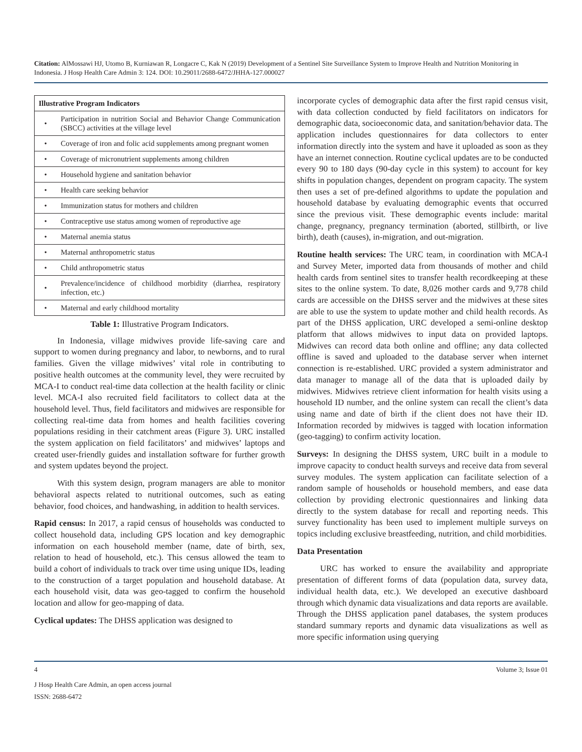Citation: AlMossawi HJ, Utomo B, Kurniawan R, Longacre C, Kak N (2019) Development of a Sentinel Site Surveillance System to Improve Health and Nutrition Monitoring in Indonesia. J Hosp Health Care Admin 3: 124. DOI: 10.29011/2688-6472/JHHA-127.000027
| Illustrative Program Indicators | |
| --- | --- |
| • | Participation in nutrition Social and Behavior Change Communication (SBCC) activities at the village level |
| • | Coverage of iron and folic acid supplements among pregnant women |
| • | Coverage of micronutrient supplements among children |
| • | Household hygiene and sanitation behavior |
| • | Health care seeking behavior |
| • | Immunization status for mothers and children |
| • | Contraceptive use status among women of reproductive age |
| • | Maternal anemia status |
| • | Maternal anthropometric status |
| • | Child anthropometric status |
| • | Prevalence/incidence of childhood morbidity (diarrhea, respiratory infection, etc.) |
| • | Maternal and early childhood mortality |
Table 1: Illustrative Program Indicators.
In Indonesia, village midwives provide life-saving care and support to women during pregnancy and labor, to newborns, and to rural families. Given the village midwives’ vital role in contributing to positive health outcomes at the community level, they were recruited by MCA-I to conduct real-time data collection at the health facility or clinic level. MCA-I also recruited field facilitators to collect data at the household level. Thus, field facilitators and midwives are responsible for collecting real-time data from homes and health facilities covering populations residing in their catchment areas (Figure 3). URC installed the system application on field facilitators’ and midwives’ laptops and created user-friendly guides and installation software for further growth and system updates beyond the project.
With this system design, program managers are able to monitor behavioral aspects related to nutritional outcomes, such as eating behavior, food choices, and handwashing, in addition to health services.
Rapid census: In 2017, a rapid census of households was conducted to collect household data, including GPS location and key demographic information on each household member (name, date of birth, sex, relation to head of household, etc.). This census allowed the team to build a cohort of individuals to track over time using unique IDs, leading to the construction of a target population and household database. At each household visit, data was geo-tagged to confirm the household location and allow for geo-mapping of data.
Cyclical updates: The DHSS application was designed to
incorporate cycles of demographic data after the first rapid census visit, with data collection conducted by field facilitators on indicators for demographic data, socioeconomic data, and sanitation/behavior data. The application includes questionnaires for data collectors to enter information directly into the system and have it uploaded as soon as they have an internet connection. Routine cyclical updates are to be conducted every 90 to 180 days (90-day cycle in this system) to account for key shifts in population changes, dependent on program capacity. The system then uses a set of pre-defined algorithms to update the population and household database by evaluating demographic events that occurred since the previous visit. These demographic events include: marital change, pregnancy, pregnancy termination (aborted, stillbirth, or live birth), death (causes), in-migration, and out-migration.
Routine health services: The URC team, in coordination with MCA-I and Survey Meter, imported data from thousands of mother and child health cards from sentinel sites to transfer health recordkeeping at these sites to the online system. To date, 8,026 mother cards and 9,778 child cards are accessible on the DHSS server and the midwives at these sites are able to use the system to update mother and child health records. As part of the DHSS application, URC developed a semi-online desktop platform that allows midwives to input data on provided laptops. Midwives can record data both online and offline; any data collected offline is saved and uploaded to the database server when internet connection is re-established. URC provided a system administrator and data manager to manage all of the data that is uploaded daily by midwives. Midwives retrieve client information for health visits using a household ID number, and the online system can recall the client’s data using name and date of birth if the client does not have their ID. Information recorded by midwives is tagged with location information (geo-tagging) to confirm activity location.
Surveys: In designing the DHSS system, URC built in a module to improve capacity to conduct health surveys and receive data from several survey modules. The system application can facilitate selection of a random sample of households or household members, and ease data collection by providing electronic questionnaires and linking data directly to the system database for recall and reporting needs. This survey functionality has been used to implement multiple surveys on topics including exclusive breastfeeding, nutrition, and child morbidities.
Data Presentation
URC has worked to ensure the availability and appropriate presentation of different forms of data (population data, survey data, individual health data, etc.). We developed an executive dashboard through which dynamic data visualizations and data reports are available. Through the DHSS application panel databases, the system produces standard summary reports and dynamic data visualizations as well as more specific information using querying
4 Volume 3; Issue 01
J Hosp Health Care Admin, an open access journal
ISSN: 2688-6472